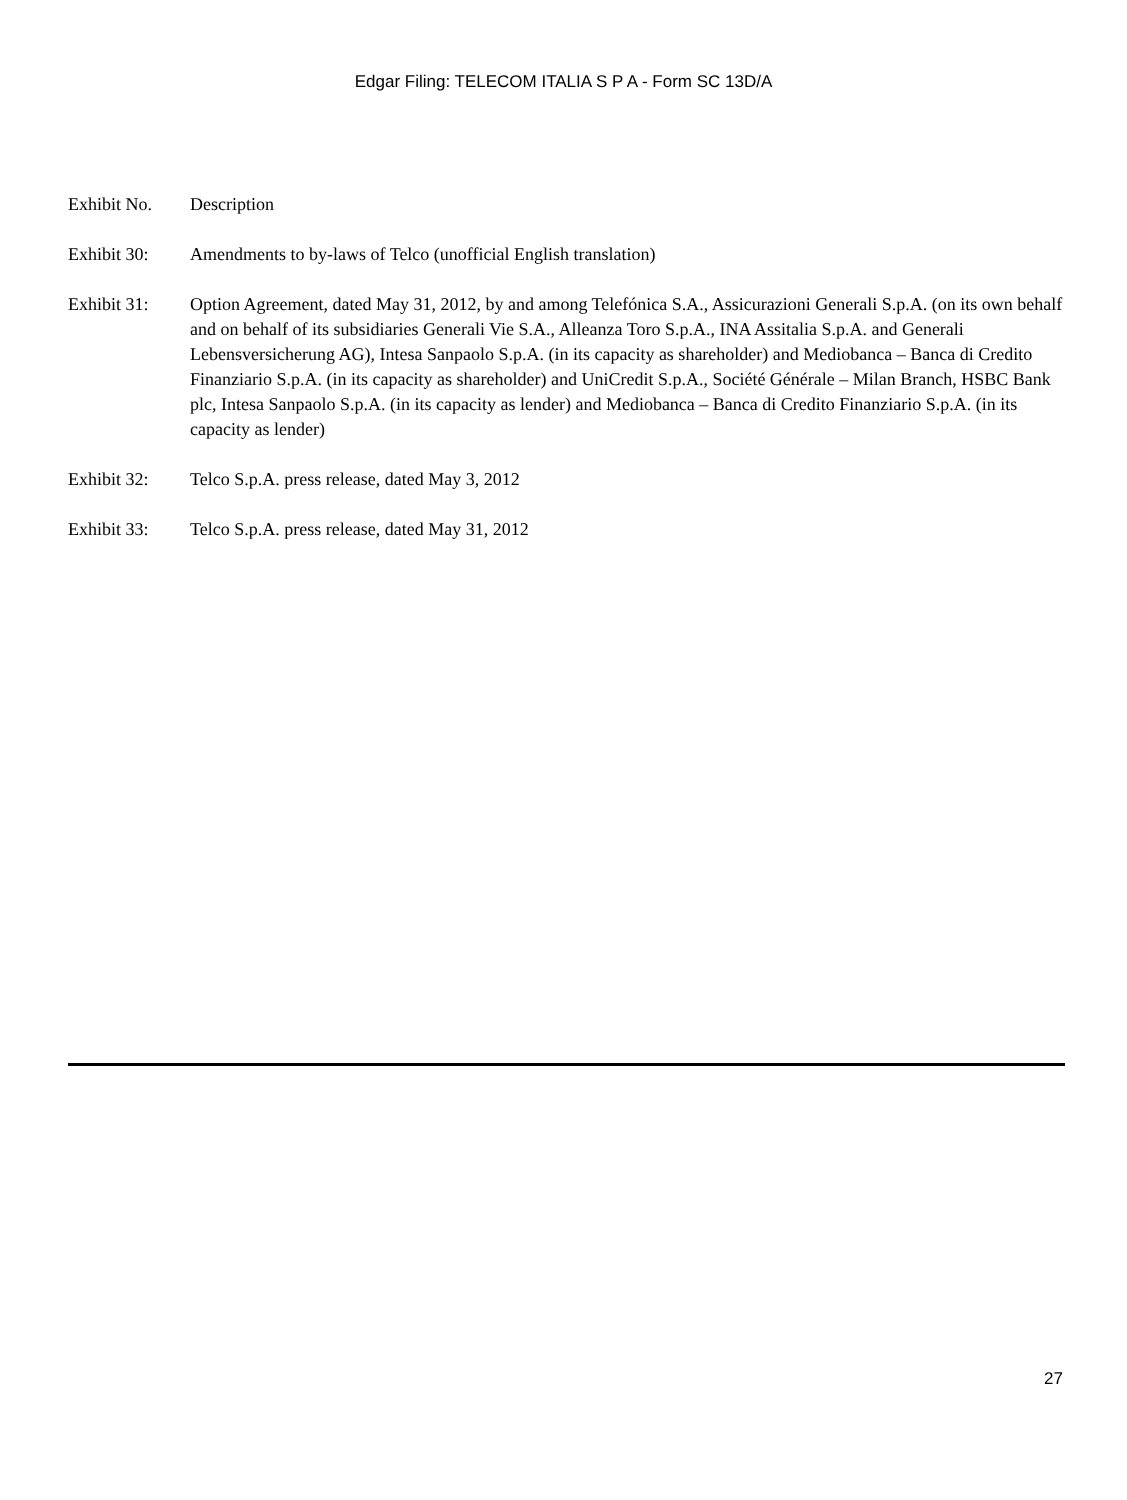Edgar Filing: TELECOM ITALIA S P A - Form SC 13D/A
| Exhibit No. | Description |
| --- | --- |
| Exhibit 30: | Amendments to by-laws of Telco (unofficial English translation) |
| Exhibit 31: | Option Agreement, dated May 31, 2012, by and among Telefónica S.A., Assicurazioni Generali S.p.A. (on its own behalf and on behalf of its subsidiaries Generali Vie S.A., Alleanza Toro S.p.A., INA Assitalia S.p.A. and Generali Lebensversicherung AG), Intesa Sanpaolo S.p.A. (in its capacity as shareholder) and Mediobanca – Banca di Credito Finanziario S.p.A. (in its capacity as shareholder) and UniCredit S.p.A., Société Générale – Milan Branch, HSBC Bank plc, Intesa Sanpaolo S.p.A. (in its capacity as lender) and Mediobanca – Banca di Credito Finanziario S.p.A. (in its capacity as lender) |
| Exhibit 32: | Telco S.p.A. press release, dated May 3, 2012 |
| Exhibit 33: | Telco S.p.A. press release, dated May 31, 2012 |
27